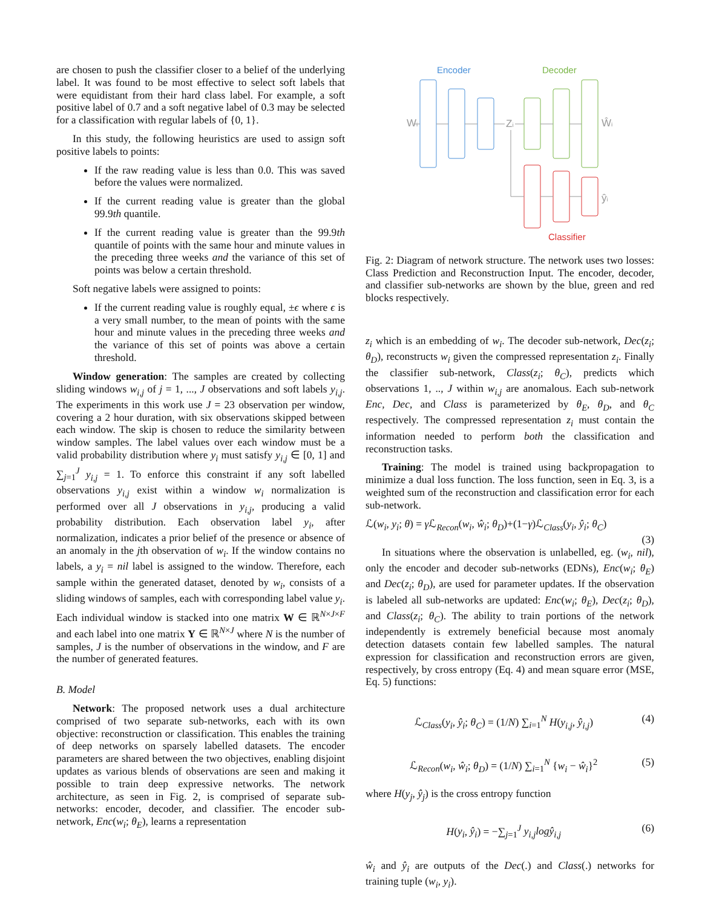are chosen to push the classifier closer to a belief of the underlying label. It was found to be most effective to select soft labels that were equidistant from their hard class label. For example, a soft positive label of 0.7 and a soft negative label of 0.3 may be selected for a classification with regular labels of {0, 1}.
In this study, the following heuristics are used to assign soft positive labels to points:
If the raw reading value is less than 0.0. This was saved before the values were normalized.
If the current reading value is greater than the global 99.9th quantile.
If the current reading value is greater than the 99.9th quantile of points with the same hour and minute values in the preceding three weeks and the variance of this set of points was below a certain threshold.
Soft negative labels were assigned to points:
If the current reading value is roughly equal, ±ϵ where ϵ is a very small number, to the mean of points with the same hour and minute values in the preceding three weeks and the variance of this set of points was above a certain threshold.
Window generation: The samples are created by collecting sliding windows w<sub>i,j</sub> of j = 1, ..., J observations and soft labels y<sub>i,j</sub>. The experiments in this work use J = 23 observation per window, covering a 2 hour duration, with six observations skipped between each window. The skip is chosen to reduce the similarity between window samples. The label values over each window must be a valid probability distribution where y<sub>i</sub> must satisfy y<sub>i,j</sub> ∈ [0, 1] and ∑<sub>j=1</sub><sup>J</sup> y<sub>i,j</sub> = 1. To enforce this constraint if any soft labelled observations y<sub>i,j</sub> exist within a window w<sub>i</sub> normalization is performed over all J observations in y<sub>i,j</sub>, producing a valid probability distribution. Each observation label y<sub>i</sub>, after normalization, indicates a prior belief of the presence or absence of an anomaly in the jth observation of w<sub>i</sub>. If the window contains no labels, a y<sub>i</sub> = nil label is assigned to the window. Therefore, each sample within the generated dataset, denoted by w<sub>i</sub>, consists of a sliding windows of samples, each with corresponding label value y<sub>i</sub>. Each individual window is stacked into one matrix W ∈ ℝ<sup>N×J×F</sup> and each label into one matrix Y ∈ ℝ<sup>N×J</sup> where N is the number of samples, J is the number of observations in the window, and F are the number of generated features.
B. Model
Network: The proposed network uses a dual architecture comprised of two separate sub-networks, each with its own objective: reconstruction or classification. This enables the training of deep networks on sparsely labelled datasets. The encoder parameters are shared between the two objectives, enabling disjoint updates as various blends of observations are seen and making it possible to train deep expressive networks. The network architecture, as seen in Fig. 2, is comprised of separate sub-networks: encoder, decoder, and classifier. The encoder sub-network, Enc(w<sub>i</sub>; θ<sub>E</sub>), learns a representation
Encoder
Decoder
Wi
Zi
Ŵi
ŷi
Classifier
Fig. 2: Diagram of network structure. The network uses two losses: Class Prediction and Reconstruction Input. The encoder, decoder, and classifier sub-networks are shown by the blue, green and red blocks respectively.
z<sub>i</sub> which is an embedding of w<sub>i</sub>. The decoder sub-network, Dec(z<sub>i</sub>; θ<sub>D</sub>), reconstructs w<sub>i</sub> given the compressed representation z<sub>i</sub>. Finally the classifier sub-network, Class(z<sub>i</sub>; θ<sub>C</sub>), predicts which observations 1, .., J within w<sub>i,j</sub> are anomalous. Each sub-network Enc, Dec, and Class is parameterized by θ<sub>E</sub>, θ<sub>D</sub>, and θ<sub>C</sub> respectively. The compressed representation z<sub>i</sub> must contain the information needed to perform both the classification and reconstruction tasks.
Training: The model is trained using backpropagation to minimize a dual loss function. The loss function, seen in Eq. 3, is a weighted sum of the reconstruction and classification error for each sub-network.
ℒ(w<sub>i</sub>, y<sub>i</sub>; θ) = γ ℒ<sub>Recon</sub>(w<sub>i</sub>, ŵ<sub>i</sub>; θ<sub>D</sub>)+(1−γ)ℒ<sub>Class</sub>(y<sub>i</sub>, ŷ<sub>i</sub>; θ<sub>C</sub>)
(3)
In situations where the observation is unlabelled, eg. (w<sub>i</sub>, nil), only the encoder and decoder sub-networks (EDNs), Enc(w<sub>i</sub>; θ<sub>E</sub>) and Dec(z<sub>i</sub>; θ<sub>D</sub>), are used for parameter updates. If the observation is labeled all sub-networks are updated: Enc(w<sub>i</sub>; θ<sub>E</sub>), Dec(z<sub>i</sub>; θ<sub>D</sub>), and Class(z<sub>i</sub>; θ<sub>C</sub>). The ability to train portions of the network independently is extremely beneficial because most anomaly detection datasets contain few labelled samples. The natural expression for classification and reconstruction errors are given, respectively, by cross entropy (Eq. 4) and mean square error (MSE, Eq. 5) functions:
ℒ<sub>Class</sub>(y<sub>i</sub>, ŷ<sub>i</sub>; θ<sub>C</sub>) = (1/N) ∑<sub>i=1</sub><sup>N</sup> H(y<sub>i,j</sub>, ŷ<sub>i,j</sub>) (4)
ℒ<sub>Recon</sub>(w<sub>i</sub>, ŵ<sub>i</sub>; θ<sub>D</sub>) = (1/N) ∑<sub>i=1</sub><sup>N</sup> {w<sub>i</sub> − ŵ<sub>i</sub>}<sup>2</sup> (5)
where H(y<sub>j</sub>, ŷ<sub>j</sub>) is the cross entropy function
H(y<sub>i</sub>, ŷ<sub>i</sub>) = −∑<sub>j=1</sub><sup>J</sup> y<sub>i,j</sub> logŷ<sub>i,j</sub> (6)
ŵ<sub>i</sub> and ŷ<sub>i</sub> are outputs of the Dec(.) and Class(.) networks for training tuple (w<sub>i</sub>, y<sub>i</sub>).